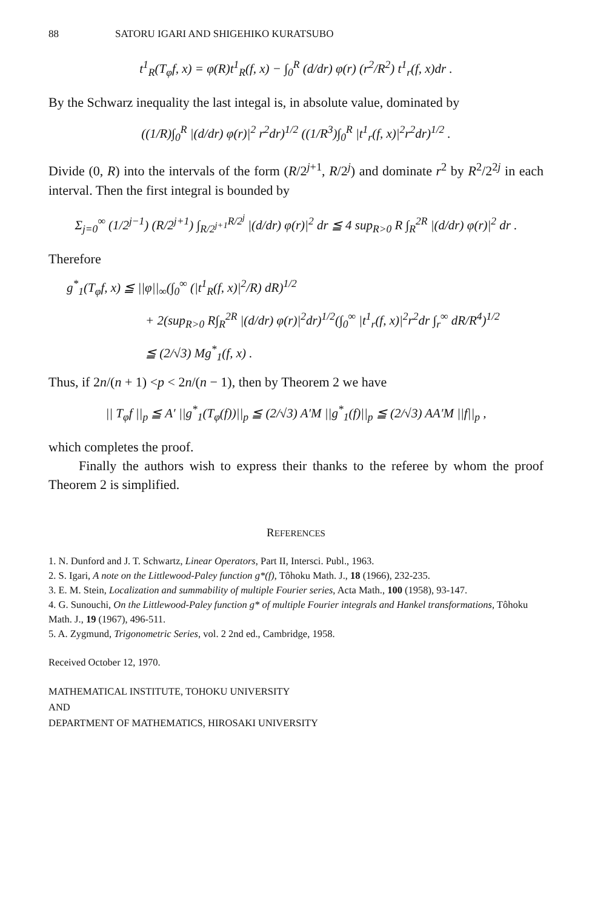88 SATORU IGARI AND SHIGEHIKO KURATSUBO
t<sup>1</sup><sub>R</sub>(T<sub>φ</sub>f, x) = φ(R)t<sup>1</sup><sub>R</sub>(f, x) − ∫<sub>0</sub><sup>R</sup> (d/dr) φ(r) (r<sup>2</sup>/R<sup>2</sup>) t<sup>1</sup><sub>r</sub>(f, x)dr .
By the Schwarz inequality the last integal is, in absolute value, dominated by
((1/R)∫<sub>0</sub><sup>R</sup> |(d/dr) φ(r)|<sup>2</sup> r<sup>2</sup>dr)<sup>1/2</sup> ((1/R<sup>3</sup>)∫<sub>0</sub><sup>R</sup> |t<sup>1</sup><sub>r</sub>(f, x)|<sup>2</sup>r<sup>2</sup>dr)<sup>1/2</sup> .
Divide (0, R) into the intervals of the form (R/2<sup>j+1</sup>, R/2<sup>j</sup>) and dominate r<sup>2</sup> by R<sup>2</sup>/2<sup>2j</sup> in each interval. Then the first integral is bounded by
Σ<sub>j=0</sub><sup>∞</sup> (1/2<sup>j−1</sup>) (R/2<sup>j+1</sup>) ∫<sub>R/2<sup>j+1</sup></sub><sup>R/2<sup>j</sup></sup> |(d/dr) φ(r)|<sup>2</sup> dr ≦ 4 sup<sub>R>0</sub> R ∫<sub>R</sub><sup>2R</sup> |(d/dr) φ(r)|<sup>2</sup> dr .
Therefore
g<sup>*</sup><sub>1</sub>(T<sub>φ</sub>f, x) ≦ ||φ||<sub>∞</sub>(∫<sub>0</sub><sup>∞</sup> (|t<sup>1</sup><sub>R</sub>(f, x)|<sup>2</sup>/R) dR)<sup>1/2</sup>
+ 2(sup<sub>R>0</sub> R∫<sub>R</sub><sup>2R</sup> |(d/dr) φ(r)|<sup>2</sup>dr)<sup>1/2</sup>(∫<sub>0</sub><sup>∞</sup> |t<sup>1</sup><sub>r</sub>(f, x)|<sup>2</sup>r<sup>2</sup>dr ∫<sub>r</sub><sup>∞</sup> dR/R<sup>4</sup>)<sup>1/2</sup>
≦ (2/√3) Mg<sup>*</sup><sub>1</sub>(f, x) .
Thus, if 2n/(n + 1) <p < 2n/(n − 1), then by Theorem 2 we have
|| T<sub>φ</sub>f ||<sub>p</sub> ≦ A′ ||g<sup>*</sup><sub>1</sub>(T<sub>φ</sub>(f))||<sub>p</sub> ≦ (2/√3) A′M ||g<sup>*</sup><sub>1</sub>(f)||<sub>p</sub> ≦ (2/√3) AA′M ||f||<sub>p</sub> ,
which completes the proof.
Finally the authors wish to express their thanks to the referee by whom the proof Theorem 2 is simplified.
REFERENCES
1. N. Dunford and J. T. Schwartz, Linear Operators, Part II, Intersci. Publ., 1963.
2. S. Igari, A note on the Littlewood-Paley function g*(f), Tôhoku Math. J., 18 (1966), 232-235.
3. E. M. Stein, Localization and summability of multiple Fourier series, Acta Math., 100 (1958), 93-147.
4. G. Sunouchi, On the Littlewood-Paley function g* of multiple Fourier integrals and Hankel transformations, Tôhoku Math. J., 19 (1967), 496-511.
5. A. Zygmund, Trigonometric Series, vol. 2 2nd ed., Cambridge, 1958.
Received October 12, 1970.
MATHEMATICAL INSTITUTE, TOHOKU UNIVERSITY
AND
DEPARTMENT OF MATHEMATICS, HIROSAKI UNIVERSITY